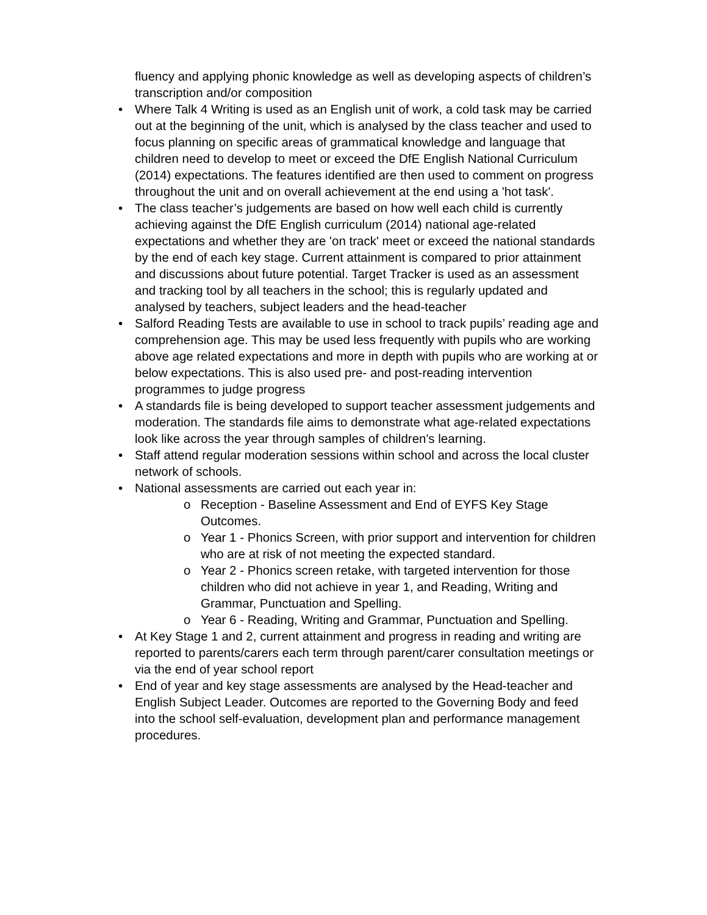fluency and applying phonic knowledge as well as developing aspects of children’s transcription and/or composition
• Where Talk 4 Writing is used as an English unit of work, a cold task may be carried out at the beginning of the unit, which is analysed by the class teacher and used to focus planning on specific areas of grammatical knowledge and language that children need to develop to meet or exceed the DfE English National Curriculum (2014) expectations. The features identified are then used to comment on progress throughout the unit and on overall achievement at the end using a 'hot task'.
• The class teacher’s judgements are based on how well each child is currently achieving against the DfE English curriculum (2014) national age-related expectations and whether they are 'on track' meet or exceed the national standards by the end of each key stage. Current attainment is compared to prior attainment and discussions about future potential. Target Tracker is used as an assessment and tracking tool by all teachers in the school; this is regularly updated and analysed by teachers, subject leaders and the head-teacher
• Salford Reading Tests are available to use in school to track pupils’ reading age and comprehension age. This may be used less frequently with pupils who are working above age related expectations and more in depth with pupils who are working at or below expectations. This is also used pre- and post-reading intervention programmes to judge progress
• A standards file is being developed to support teacher assessment judgements and moderation. The standards file aims to demonstrate what age-related expectations look like across the year through samples of children's learning.
• Staff attend regular moderation sessions within school and across the local cluster network of schools.
• National assessments are carried out each year in:
o Reception - Baseline Assessment and End of EYFS Key Stage Outcomes.
o Year 1 - Phonics Screen, with prior support and intervention for children who are at risk of not meeting the expected standard.
o Year 2 - Phonics screen retake, with targeted intervention for those children who did not achieve in year 1, and Reading, Writing and Grammar, Punctuation and Spelling.
o Year 6 - Reading, Writing and Grammar, Punctuation and Spelling.
• At Key Stage 1 and 2, current attainment and progress in reading and writing are reported to parents/carers each term through parent/carer consultation meetings or via the end of year school report
• End of year and key stage assessments are analysed by the Head-teacher and English Subject Leader. Outcomes are reported to the Governing Body and feed into the school self-evaluation, development plan and performance management procedures.